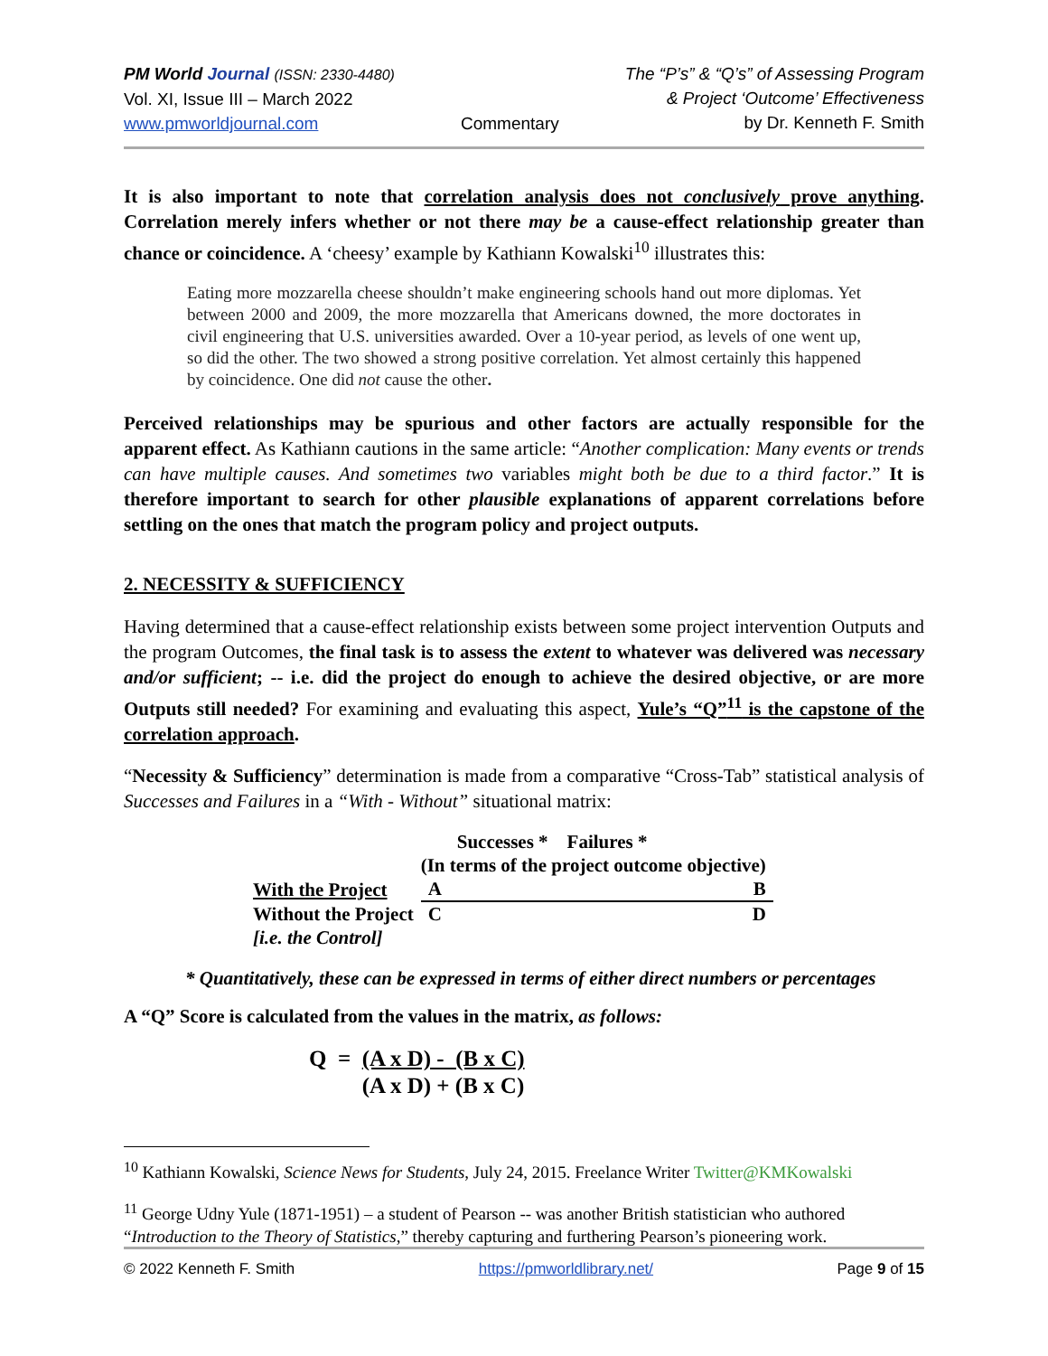PM World Journal (ISSN: 2330-4480)
Vol. XI, Issue III – March 2022
www.pmworldjournal.com
Commentary The “P’s” & “Q’s” of Assessing Program
& Project ‘Outcome’ Effectiveness
by Dr. Kenneth F. Smith
It is also important to note that correlation analysis does not conclusively prove anything. Correlation merely infers whether or not there may be a cause-effect relationship greater than chance or coincidence. A ‘cheesy’ example by Kathiann Kowalski<sup>10</sup> illustrates this:
Eating more mozzarella cheese shouldn’t make engineering schools hand out more diplomas. Yet between 2000 and 2009, the more mozzarella that Americans downed, the more doctorates in civil engineering that U.S. universities awarded. Over a 10-year period, as levels of one went up, so did the other. The two showed a strong positive correlation. Yet almost certainly this happened by coincidence. One did not cause the other.
Perceived relationships may be spurious and other factors are actually responsible for the apparent effect. As Kathiann cautions in the same article: “Another complication: Many events or trends can have multiple causes. And sometimes two variables might both be due to a third factor.” It is therefore important to search for other plausible explanations of apparent correlations before settling on the ones that match the program policy and project outputs.
2. NECESSITY & SUFFICIENCY
Having determined that a cause-effect relationship exists between some project intervention Outputs and the program Outcomes, the final task is to assess the extent to whatever was delivered was necessary and/or sufficient; -- i.e. did the project do enough to achieve the desired objective, or are more Outputs still needed? For examining and evaluating this aspect, Yule’s “Q”<sup>11</sup> is the capstone of the correlation approach.
“Necessity & Sufficiency” determination is made from a comparative “Cross-Tab” statistical analysis of Successes and Failures in a “With - Without” situational matrix:
| | Successes * Failures * | |
| --- | --- | --- |
| | (In terms of the project outcome objective) | |
| With the Project | A | B |
| Without the Project | C | D |
| [i.e. the Control] | | |
* Quantitatively, these can be expressed in terms of either direct numbers or percentages
A “Q” Score is calculated from the values in the matrix, as follows:
Q = (A x D) - (B x C)
(A x D) + (B x C)
<sup>10</sup> Kathiann Kowalski, Science News for Students, July 24, 2015. Freelance Writer Twitter@KMKowalski
<sup>11</sup> George Udny Yule (1871-1951) – a student of Pearson -- was another British statistician who authored “Introduction to the Theory of Statistics,” thereby capturing and furthering Pearson’s pioneering work.
© 2022 Kenneth F. Smith https://pmworldlibrary.net/ Page 9 of 15